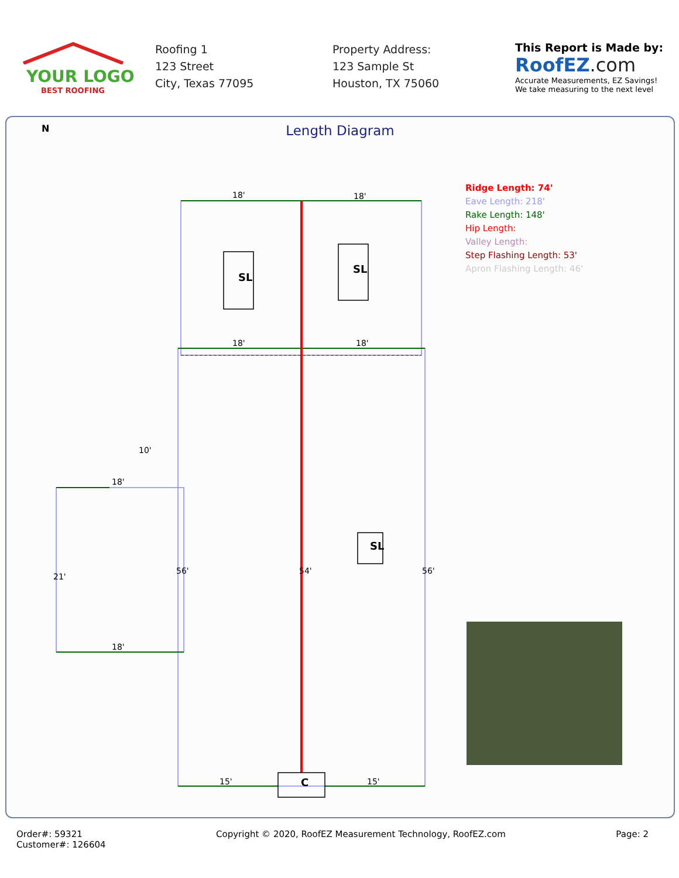YOUR LOGO
BEST ROOFING
Roofing 1
123 Street
City, Texas 77095
Property Address:
123 Sample St
Houston, TX 75060
This Report is Made by:
RoofEZ.com
Accurate Measurements, EZ Savings!
We take measuring to the next level
N
Length Diagram
18'
18'
18'
18'
10'
18'
18'
15'
15'
SL
SL
SL
C
56'
54'
56'
21'
Ridge Length: 74'
Eave Length: 218'
Rake Length: 148'
Hip Length:
Valley Length:
Step Flashing Length: 53'
Apron Flashing Length: 46'
Order#: 59321
Customer#: 126604
Copyright © 2020, RoofEZ Measurement Technology, RoofEZ.com
Page: 2